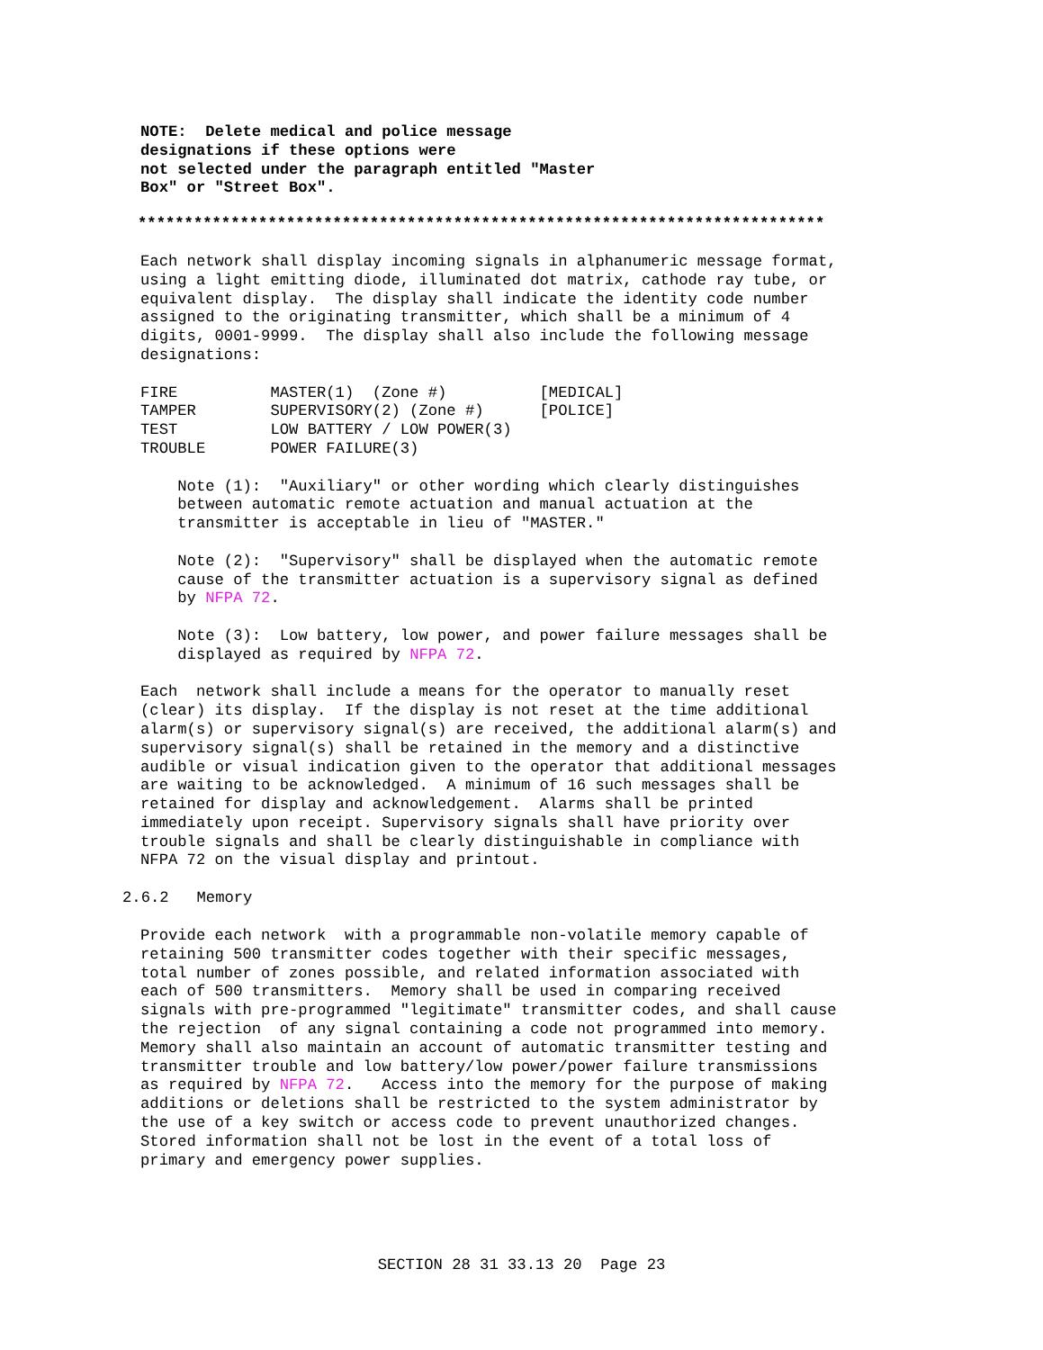NOTE:  Delete medical and police message
designations if these options were
not selected under the paragraph entitled "Master
Box" or "Street Box".
**************************************************************************
Each network shall display incoming signals in alphanumeric message format,
using a light emitting diode, illuminated dot matrix, cathode ray tube, or
equivalent display.  The display shall indicate the identity code number
assigned to the originating transmitter, which shall be a minimum of 4
digits, 0001-9999.  The display shall also include the following message
designations:

FIRE          MASTER(1)  (Zone #)          [MEDICAL]
TAMPER        SUPERVISORY(2) (Zone #)      [POLICE]
TEST          LOW BATTERY / LOW POWER(3)
TROUBLE       POWER FAILURE(3)

    Note (1):  "Auxiliary" or other wording which clearly distinguishes
    between automatic remote actuation and manual actuation at the
    transmitter is acceptable in lieu of "MASTER."

    Note (2):  "Supervisory" shall be displayed when the automatic remote
    cause of the transmitter actuation is a supervisory signal as defined
    by NFPA 72.

    Note (3):  Low battery, low power, and power failure messages shall be
    displayed as required by NFPA 72.

Each  network shall include a means for the operator to manually reset
(clear) its display.  If the display is not reset at the time additional
alarm(s) or supervisory signal(s) are received, the additional alarm(s) and
supervisory signal(s) shall be retained in the memory and a distinctive
audible or visual indication given to the operator that additional messages
are waiting to be acknowledged.  A minimum of 16 such messages shall be
retained for display and acknowledgement.  Alarms shall be printed
immediately upon receipt. Supervisory signals shall have priority over
trouble signals and shall be clearly distinguishable in compliance with
NFPA 72 on the visual display and printout.
2.6.2   Memory
Provide each network  with a programmable non-volatile memory capable of
retaining 500 transmitter codes together with their specific messages,
total number of zones possible, and related information associated with
each of 500 transmitters.  Memory shall be used in comparing received
signals with pre-programmed "legitimate" transmitter codes, and shall cause
the rejection  of any signal containing a code not programmed into memory.
Memory shall also maintain an account of automatic transmitter testing and
transmitter trouble and low battery/low power/power failure transmissions
as required by NFPA 72.   Access into the memory for the purpose of making
additions or deletions shall be restricted to the system administrator by
the use of a key switch or access code to prevent unauthorized changes.
Stored information shall not be lost in the event of a total loss of
primary and emergency power supplies.
SECTION 28 31 33.13 20  Page 23